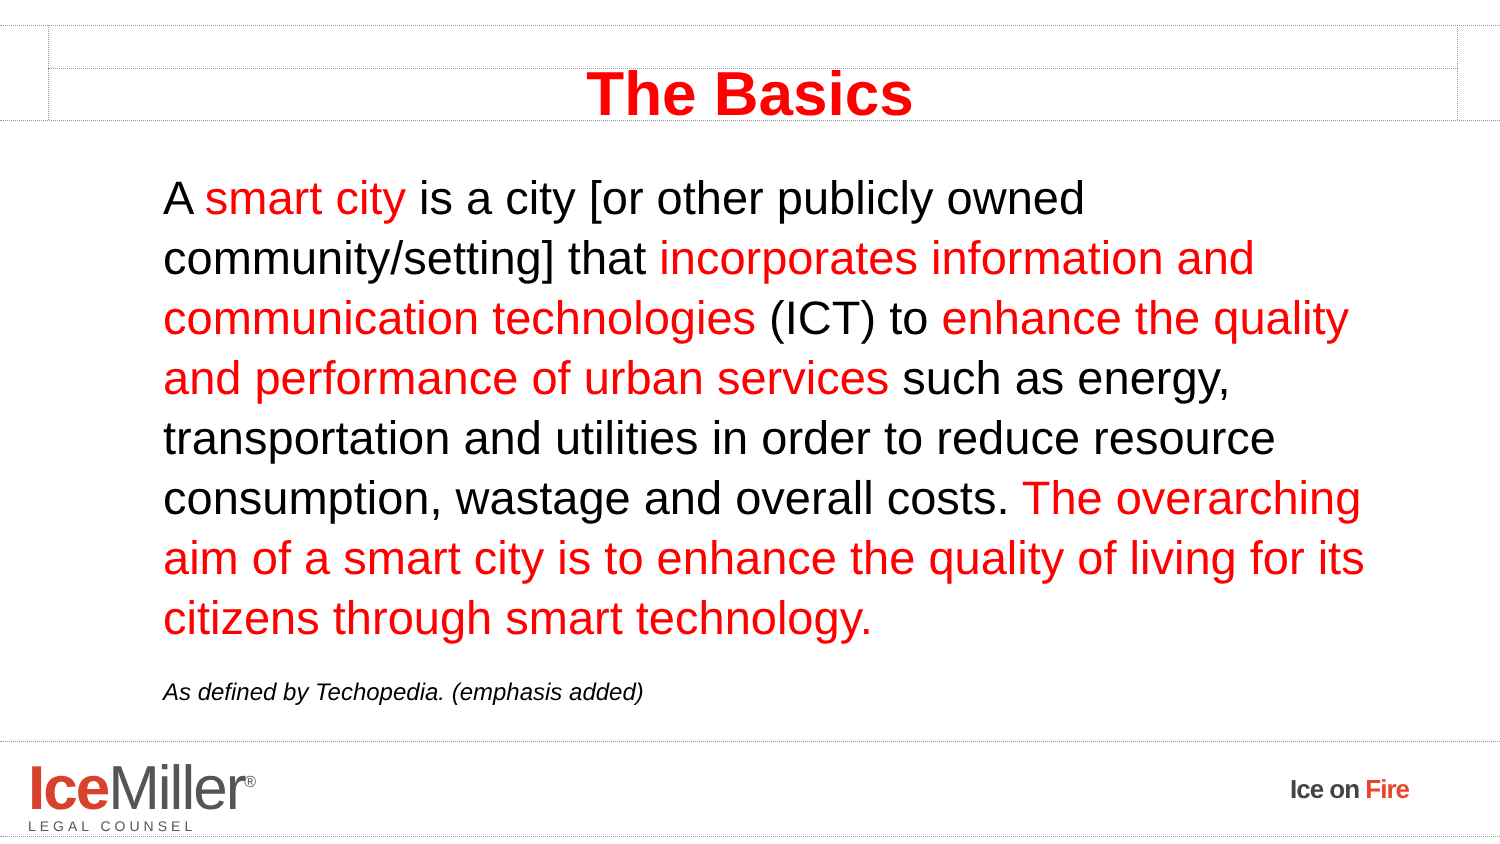The Basics
A smart city is a city [or other publicly owned community/setting] that incorporates information and communication technologies (ICT) to enhance the quality and performance of urban services such as energy, transportation and utilities in order to reduce resource consumption, wastage and overall costs. The overarching aim of a smart city is to enhance the quality of living for its citizens through smart technology.
As defined by Techopedia. (emphasis added)
Ice Miller<sup>®</sup>
LEGAL COUNSEL
Ice on Fire